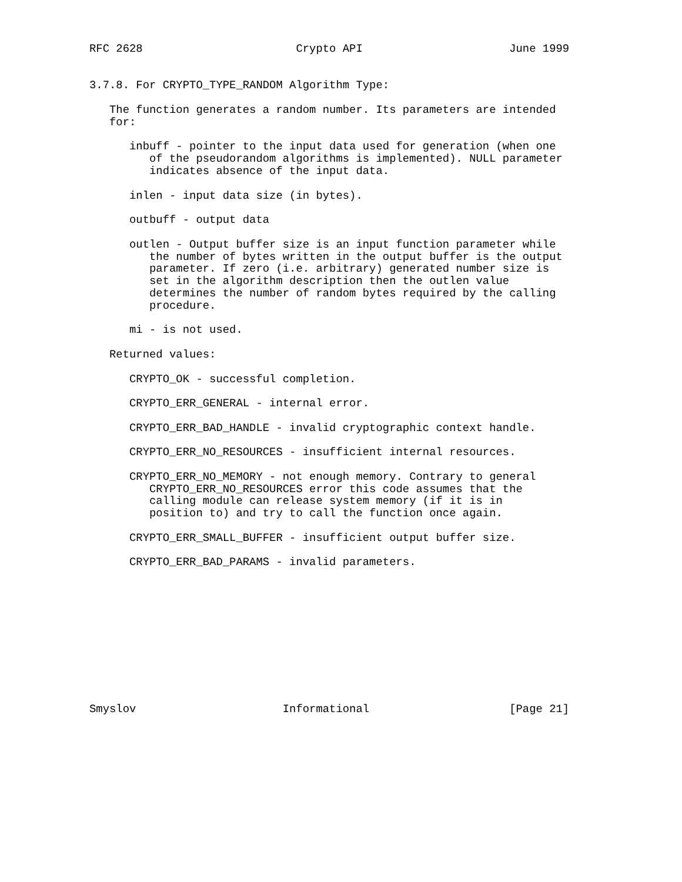RFC 2628                       Crypto API                      June 1999


3.7.8. For CRYPTO_TYPE_RANDOM Algorithm Type:

   The function generates a random number. Its parameters are intended
   for:

      inbuff - pointer to the input data used for generation (when one
         of the pseudorandom algorithms is implemented). NULL parameter
         indicates absence of the input data.

      inlen - input data size (in bytes).

      outbuff - output data

      outlen - Output buffer size is an input function parameter while
         the number of bytes written in the output buffer is the output
         parameter. If zero (i.e. arbitrary) generated number size is
         set in the algorithm description then the outlen value
         determines the number of random bytes required by the calling
         procedure.

      mi - is not used.

   Returned values:

      CRYPTO_OK - successful completion.

      CRYPTO_ERR_GENERAL - internal error.

      CRYPTO_ERR_BAD_HANDLE - invalid cryptographic context handle.

      CRYPTO_ERR_NO_RESOURCES - insufficient internal resources.

      CRYPTO_ERR_NO_MEMORY - not enough memory. Contrary to general
         CRYPTO_ERR_NO_RESOURCES error this code assumes that the
         calling module can release system memory (if it is in
         position to) and try to call the function once again.

      CRYPTO_ERR_SMALL_BUFFER - insufficient output buffer size.

      CRYPTO_ERR_BAD_PARAMS - invalid parameters.











Smyslov                      Informational                     [Page 21]